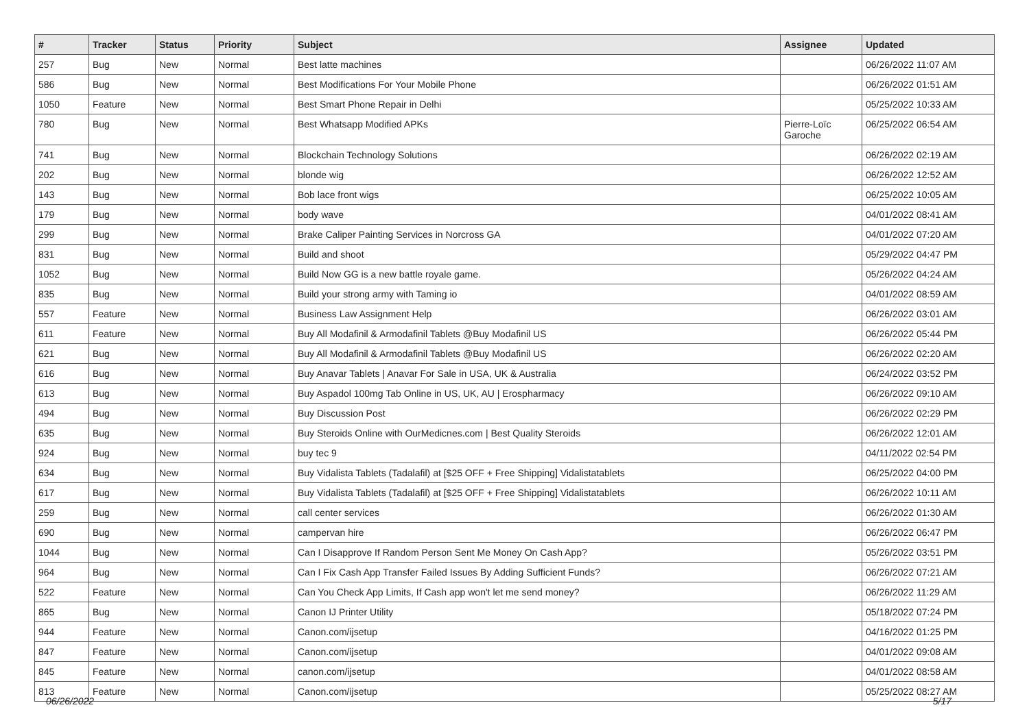| # | Tracker | Status | Priority | Subject | Assignee | Updated |
| --- | --- | --- | --- | --- | --- | --- |
| 257 | Bug | New | Normal | Best latte machines | | 06/26/2022 11:07 AM |
| 586 | Bug | New | Normal | Best Modifications For Your Mobile Phone | | 06/26/2022 01:51 AM |
| 1050 | Feature | New | Normal | Best Smart Phone Repair in Delhi | | 05/25/2022 10:33 AM |
| 780 | Bug | New | Normal | Best Whatsapp Modified APKs | Pierre-Loïc Garoche | 06/25/2022 06:54 AM |
| 741 | Bug | New | Normal | Blockchain Technology Solutions | | 06/26/2022 02:19 AM |
| 202 | Bug | New | Normal | blonde wig | | 06/26/2022 12:52 AM |
| 143 | Bug | New | Normal | Bob lace front wigs | | 06/25/2022 10:05 AM |
| 179 | Bug | New | Normal | body wave | | 04/01/2022 08:41 AM |
| 299 | Bug | New | Normal | Brake Caliper Painting Services in Norcross GA | | 04/01/2022 07:20 AM |
| 831 | Bug | New | Normal | Build and shoot | | 05/29/2022 04:47 PM |
| 1052 | Bug | New | Normal | Build Now GG is a new battle royale game. | | 05/26/2022 04:24 AM |
| 835 | Bug | New | Normal | Build your strong army with Taming io | | 04/01/2022 08:59 AM |
| 557 | Feature | New | Normal | Business Law Assignment Help | | 06/26/2022 03:01 AM |
| 611 | Feature | New | Normal | Buy All Modafinil & Armodafinil Tablets @Buy Modafinil US | | 06/26/2022 05:44 PM |
| 621 | Bug | New | Normal | Buy All Modafinil & Armodafinil Tablets @Buy Modafinil US | | 06/26/2022 02:20 AM |
| 616 | Bug | New | Normal | Buy Anavar Tablets / Anavar For Sale in USA, UK & Australia | | 06/24/2022 03:52 PM |
| 613 | Bug | New | Normal | Buy Aspadol 100mg Tab Online in US, UK, AU / Erospharmacy | | 06/26/2022 09:10 AM |
| 494 | Bug | New | Normal | Buy Discussion Post | | 06/26/2022 02:29 PM |
| 635 | Bug | New | Normal | Buy Steroids Online with OurMedicnes.com / Best Quality Steroids | | 06/26/2022 12:01 AM |
| 924 | Bug | New | Normal | buy tec 9 | | 04/11/2022 02:54 PM |
| 634 | Bug | New | Normal | Buy Vidalista Tablets (Tadalafil) at [$25 OFF + Free Shipping] Vidalistatablets | | 06/25/2022 04:00 PM |
| 617 | Bug | New | Normal | Buy Vidalista Tablets (Tadalafil) at [$25 OFF + Free Shipping] Vidalistatablets | | 06/26/2022 10:11 AM |
| 259 | Bug | New | Normal | call center services | | 06/26/2022 01:30 AM |
| 690 | Bug | New | Normal | campervan hire | | 06/26/2022 06:47 PM |
| 1044 | Bug | New | Normal | Can I Disapprove If Random Person Sent Me Money On Cash App? | | 05/26/2022 03:51 PM |
| 964 | Bug | New | Normal | Can I Fix Cash App Transfer Failed Issues By Adding Sufficient Funds? | | 06/26/2022 07:21 AM |
| 522 | Feature | New | Normal | Can You Check App Limits, If Cash app won't let me send money? | | 06/26/2022 11:29 AM |
| 865 | Bug | New | Normal | Canon IJ Printer Utility | | 05/18/2022 07:24 PM |
| 944 | Feature | New | Normal | Canon.com/ijsetup | | 04/16/2022 01:25 PM |
| 847 | Feature | New | Normal | Canon.com/ijsetup | | 04/01/2022 09:08 AM |
| 845 | Feature | New | Normal | canon.com/ijsetup | | 04/01/2022 08:58 AM |
| 813 | Feature | New | Normal | Canon.com/ijsetup | | 05/25/2022 08:27 AM |
06/26/2022 5/17